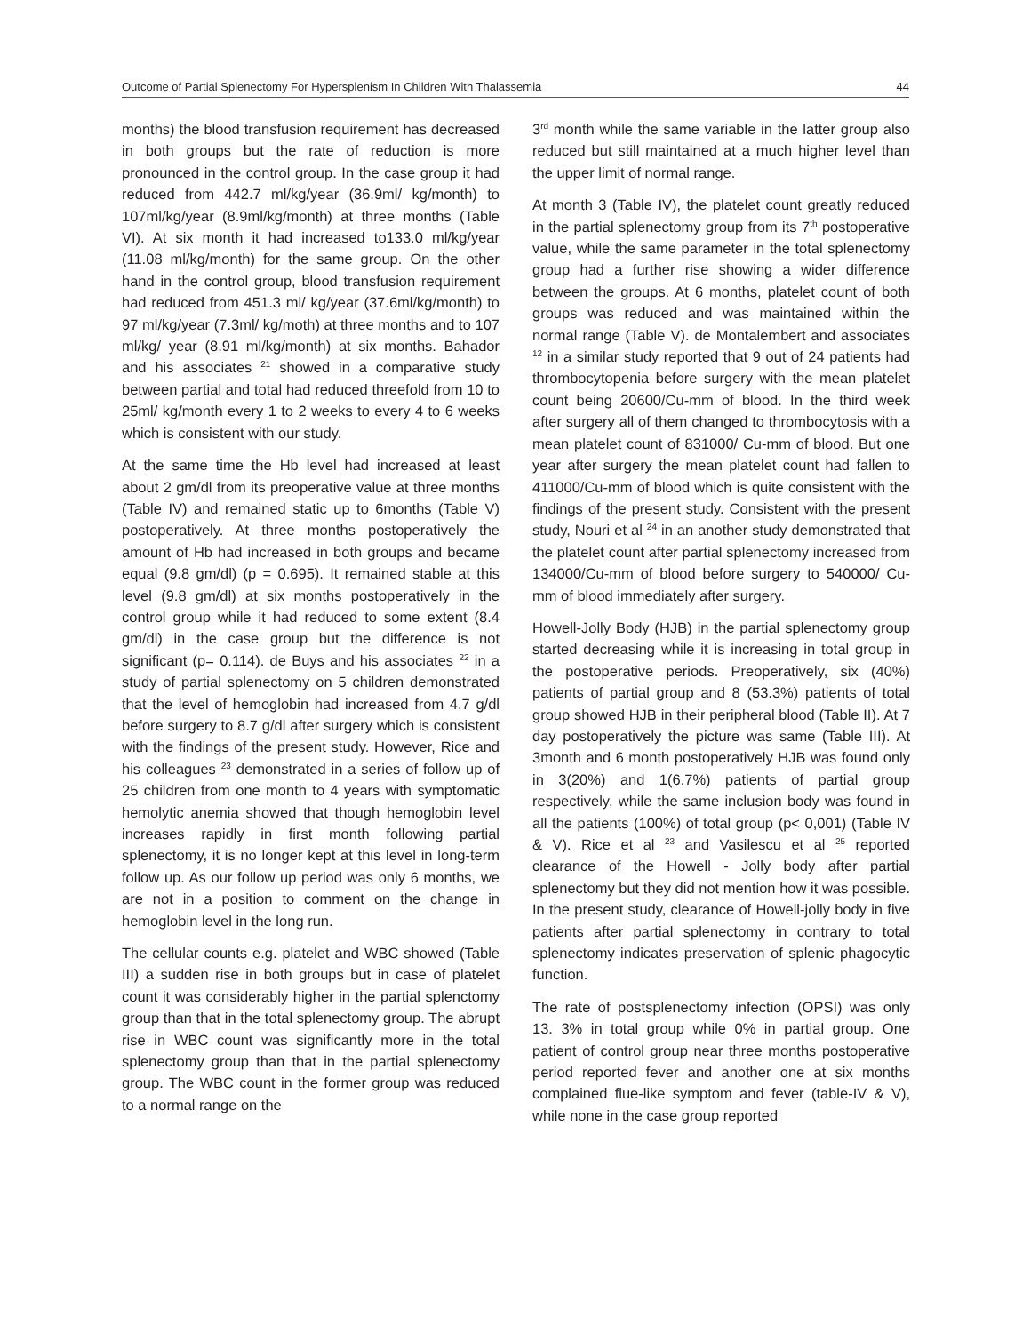Outcome of Partial Splenectomy For Hypersplenism In Children With Thalassemia 44
months) the blood transfusion requirement has decreased in both groups but the rate of reduction is more pronounced in the control group. In the case group it had reduced from 442.7 ml/kg/year (36.9ml/ kg/month) to 107ml/kg/year (8.9ml/kg/month) at three months (Table VI). At six month it had increased to133.0 ml/kg/year (11.08 ml/kg/month) for the same group. On the other hand in the control group, blood transfusion requirement had reduced from 451.3 ml/ kg/year (37.6ml/kg/month) to 97 ml/kg/year (7.3ml/ kg/moth) at three months and to 107 ml/kg/ year (8.91 ml/kg/month) at six months. Bahador and his associates <sup>21</sup> showed in a comparative study between partial and total had reduced threefold from 10 to 25ml/ kg/month every 1 to 2 weeks to every 4 to 6 weeks which is consistent with our study.
At the same time the Hb level had increased at least about 2 gm/dl from its preoperative value at three months (Table IV) and remained static up to 6months (Table V) postoperatively. At three months postoperatively the amount of Hb had increased in both groups and became equal (9.8 gm/dl) (p = 0.695). It remained stable at this level (9.8 gm/dl) at six months postoperatively in the control group while it had reduced to some extent (8.4 gm/dl) in the case group but the difference is not significant (p= 0.114). de Buys and his associates <sup>22</sup> in a study of partial splenectomy on 5 children demonstrated that the level of hemoglobin had increased from 4.7 g/dl before surgery to 8.7 g/dl after surgery which is consistent with the findings of the present study. However, Rice and his colleagues <sup>23</sup> demonstrated in a series of follow up of 25 children from one month to 4 years with symptomatic hemolytic anemia showed that though hemoglobin level increases rapidly in first month following partial splenectomy, it is no longer kept at this level in long-term follow up. As our follow up period was only 6 months, we are not in a position to comment on the change in hemoglobin level in the long run.
The cellular counts e.g. platelet and WBC showed (Table III) a sudden rise in both groups but in case of platelet count it was considerably higher in the partial splenctomy group than that in the total splenectomy group. The abrupt rise in WBC count was significantly more in the total splenectomy group than that in the partial splenectomy group. The WBC count in the former group was reduced to a normal range on the
3<sup>rd</sup> month while the same variable in the latter group also reduced but still maintained at a much higher level than the upper limit of normal range.
At month 3 (Table IV), the platelet count greatly reduced in the partial splenectomy group from its 7<sup>th</sup> postoperative value, while the same parameter in the total splenectomy group had a further rise showing a wider difference between the groups. At 6 months, platelet count of both groups was reduced and was maintained within the normal range (Table V). de Montalembert and associates <sup>12</sup> in a similar study reported that 9 out of 24 patients had thrombocytopenia before surgery with the mean platelet count being 20600/Cu-mm of blood. In the third week after surgery all of them changed to thrombocytosis with a mean platelet count of 831000/ Cu-mm of blood. But one year after surgery the mean platelet count had fallen to 411000/Cu-mm of blood which is quite consistent with the findings of the present study. Consistent with the present study, Nouri et al <sup>24</sup> in an another study demonstrated that the platelet count after partial splenectomy increased from 134000/Cu-mm of blood before surgery to 540000/ Cu-mm of blood immediately after surgery.
Howell-Jolly Body (HJB) in the partial splenectomy group started decreasing while it is increasing in total group in the postoperative periods. Preoperatively, six (40%) patients of partial group and 8 (53.3%) patients of total group showed HJB in their peripheral blood (Table II). At 7 day postoperatively the picture was same (Table III). At 3month and 6 month postoperatively HJB was found only in 3(20%) and 1(6.7%) patients of partial group respectively, while the same inclusion body was found in all the patients (100%) of total group (p< 0,001) (Table IV & V). Rice et al <sup>23</sup> and Vasilescu et al <sup>25</sup> reported clearance of the Howell - Jolly body after partial splenectomy but they did not mention how it was possible. In the present study, clearance of Howell-jolly body in five patients after partial splenectomy in contrary to total splenectomy indicates preservation of splenic phagocytic function.
The rate of postsplenectomy infection (OPSI) was only 13. 3% in total group while 0% in partial group. One patient of control group near three months postoperative period reported fever and another one at six months complained flue-like symptom and fever (table-IV & V), while none in the case group reported